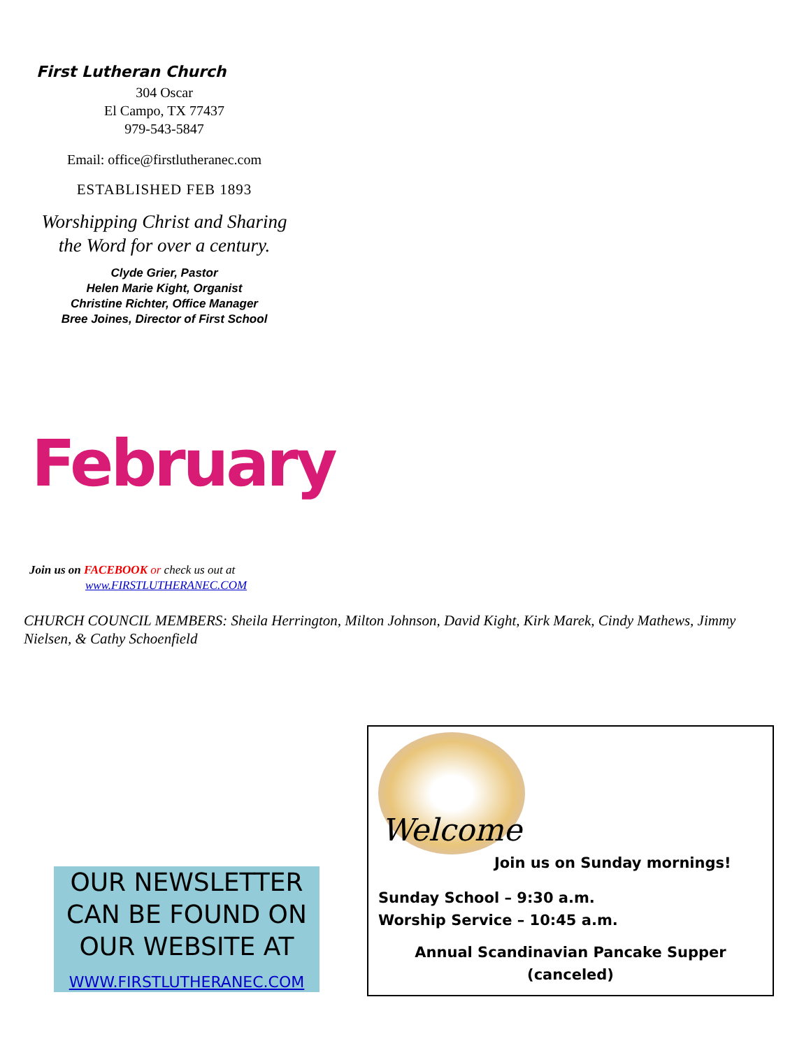First Lutheran Church
304 Oscar
El Campo, TX 77437
979-543-5847
Email: office@firstlutheranec.com
ESTABLISHED FEB 1893
Worshipping Christ and Sharing
the Word for over a century.
Clyde Grier, Pastor
Helen Marie Kight, Organist
Christine Richter, Office Manager
Bree Joines, Director of First School
February
Join us on FACEBOOK or check us out at
www.FIRSTLUTHERANEC.COM
CHURCH COUNCIL MEMBERS: Sheila Herrington, Milton Johnson, David Kight, Kirk Marek, Cindy Mathews, Jimmy Nielsen, & Cathy Schoenfield
OUR NEWSLETTER CAN BE FOUND ON OUR WEBSITE AT
WWW.FIRSTLUTHERANEC.COM
Welcome
Join us on Sunday mornings!
Sunday School – 9:30 a.m.
Worship Service – 10:45 a.m.
Annual Scandinavian Pancake Supper
(canceled)